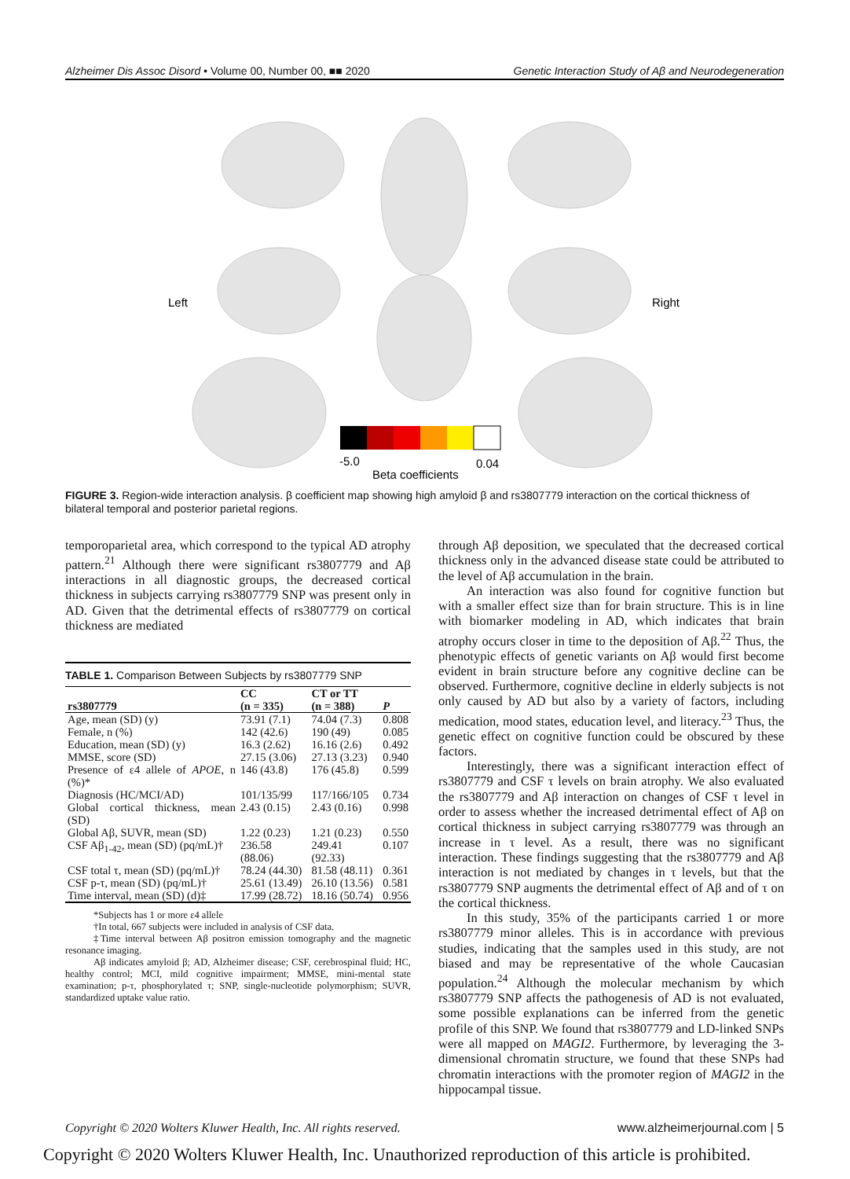Alzheimer Dis Assoc Disord • Volume 00, Number 00, ■■ 2020 Genetic Interaction Study of Aβ and Neurodegeneration
Left
Right
-5.0
0.04
Beta coefficients
FIGURE 3. Region-wide interaction analysis. β coefficient map showing high amyloid β and rs3807779 interaction on the cortical thickness of bilateral temporal and posterior parietal regions.
temporoparietal area, which correspond to the typical AD atrophy pattern.<sup>21</sup> Although there were significant rs3807779 and Aβ interactions in all diagnostic groups, the decreased cortical thickness in subjects carrying rs3807779 SNP was present only in AD. Given that the detrimental effects of rs3807779 on cortical thickness are mediated
TABLE 1. Comparison Between Subjects by rs3807779 SNP
| rs3807779 | CC (n = 335) | CT or TT (n = 388) | P |
| --- | --- | --- | --- |
| Age, mean (SD) (y) | 73.91 (7.1) | 74.04 (7.3) | 0.808 |
| Female, n (%) | 142 (42.6) | 190 (49) | 0.085 |
| Education, mean (SD) (y) | 16.3 (2.62) | 16.16 (2.6) | 0.492 |
| MMSE, score (SD) | 27.15 (3.06) | 27.13 (3.23) | 0.940 |
| Presence of ε4 allele of APOE , n (%)* | 146 (43.8) | 176 (45.8) | 0.599 |
| Diagnosis (HC/MCI/AD) | 101/135/99 | 117/166/105 | 0.734 |
| Global cortical thickness, mean (SD) | 2.43 (0.15) | 2.43 (0.16) | 0.998 |
| Global Aβ, SUVR, mean (SD) | 1.22 (0.23) | 1.21 (0.23) | 0.550 |
| CSF Aβ<sub>1-42</sub>, mean (SD) (pq/mL)† | 236.58 (88.06) | 249.41 (92.33) | 0.107 |
| CSF total τ, mean (SD) (pq/mL)† | 78.24 (44.30) | 81.58 (48.11) | 0.361 |
| CSF p-τ, mean (SD) (pq/mL)† | 25.61 (13.49) | 26.10 (13.56) | 0.581 |
| Time interval, mean (SD) (d)‡ | 17.99 (28.72) | 18.16 (50.74) | 0.956 |
*Subjects has 1 or more ε4 allele
†In total, 667 subjects were included in analysis of CSF data.
‡Time interval between Aβ positron emission tomography and the magnetic resonance imaging.
Aβ indicates amyloid β; AD, Alzheimer disease; CSF, cerebrospinal fluid; HC, healthy control; MCI, mild cognitive impairment; MMSE, mini-mental state examination; p-τ, phosphorylated τ; SNP, single-nucleotide polymorphism; SUVR, standardized uptake value ratio.
through Aβ deposition, we speculated that the decreased cortical thickness only in the advanced disease state could be attributed to the level of Aβ accumulation in the brain.
An interaction was also found for cognitive function but with a smaller effect size than for brain structure. This is in line with biomarker modeling in AD, which indicates that brain atrophy occurs closer in time to the deposition of Aβ.<sup>22</sup> Thus, the phenotypic effects of genetic variants on Aβ would first become evident in brain structure before any cognitive decline can be observed. Furthermore, cognitive decline in elderly subjects is not only caused by AD but also by a variety of factors, including medication, mood states, education level, and literacy.<sup>23</sup> Thus, the genetic effect on cognitive function could be obscured by these factors.
Interestingly, there was a significant interaction effect of rs3807779 and CSF τ levels on brain atrophy. We also evaluated the rs3807779 and Aβ interaction on changes of CSF τ level in order to assess whether the increased detrimental effect of Aβ on cortical thickness in subject carrying rs3807779 was through an increase in τ level. As a result, there was no significant interaction. These findings suggesting that the rs3807779 and Aβ interaction is not mediated by changes in τ levels, but that the rs3807779 SNP augments the detrimental effect of Aβ and of τ on the cortical thickness.
In this study, 35% of the participants carried 1 or more rs3807779 minor alleles. This is in accordance with previous studies, indicating that the samples used in this study, are not biased and may be representative of the whole Caucasian population.<sup>24</sup> Although the molecular mechanism by which rs3807779 SNP affects the pathogenesis of AD is not evaluated, some possible explanations can be inferred from the genetic profile of this SNP. We found that rs3807779 and LD-linked SNPs were all mapped on MAGI2. Furthermore, by leveraging the 3-dimensional chromatin structure, we found that these SNPs had chromatin interactions with the promoter region of MAGI2 in the hippocampal tissue.
Copyright © 2020 Wolters Kluwer Health, Inc. All rights reserved. www.alzheimerjournal.com | 5
Copyright © 2020 Wolters Kluwer Health, Inc. Unauthorized reproduction of this article is prohibited.